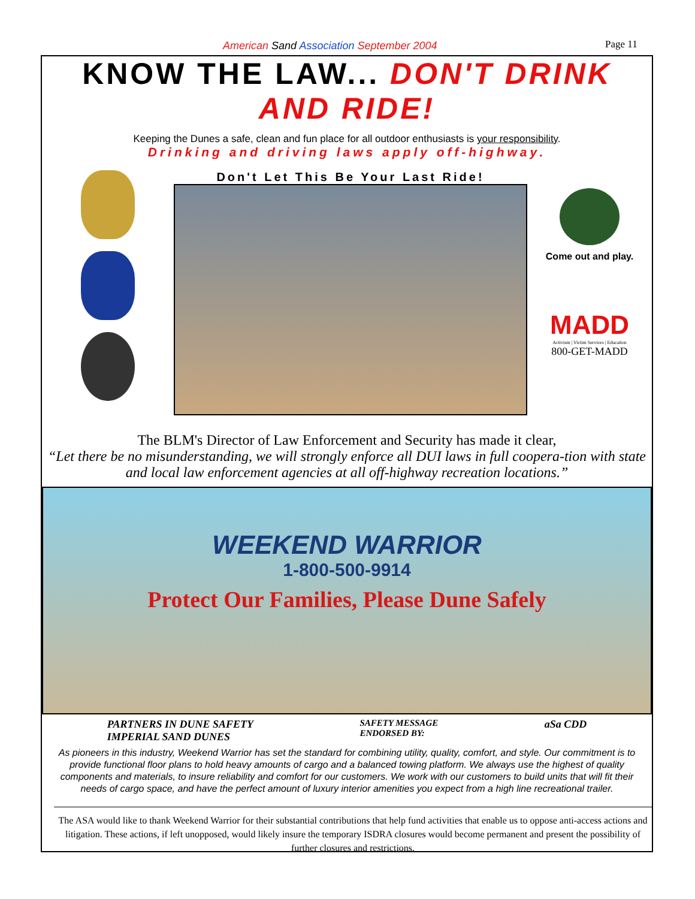American Sand Association September 2004 Page 11
KNOW THE LAW... DON'T DRINK AND RIDE!
Keeping the Dunes a safe, clean and fun place for all outdoor enthusiasts is your responsibility.
Drinking and driving laws apply off-highway.
Don't Let This Be Your Last Ride!
Come out and play.
MADD
Activism | Victim Services | Education
800-GET-MADD
The BLM's Director of Law Enforcement and Security has made it clear,
“Let there be no misunderstanding, we will strongly enforce all DUI laws in full coopera-tion with state and local law enforcement agencies at all off-highway recreation locations.”
WEEKEND WARRIOR
1-800-500-9914
Protect Our Families, Please Dune Safely
PARTNERS IN DUNE SAFETY
IMPERIAL SAND DUNES SAFETY MESSAGE
ENDORSED BY: aSa CDD
As pioneers in this industry, Weekend Warrior has set the standard for combining utility, quality, comfort, and style. Our commitment is to provide functional floor plans to hold heavy amounts of cargo and a balanced towing platform. We always use the highest of quality components and materials, to insure reliability and comfort for our customers. We work with our customers to build units that will fit their needs of cargo space, and have the perfect amount of luxury interior amenities you expect from a high line recreational trailer.
The ASA would like to thank Weekend Warrior for their substantial contributions that help fund activities that enable us to oppose anti-access actions and litigation. These actions, if left unopposed, would likely insure the temporary ISDRA closures would become permanent and present the possibility of further closures and restrictions.